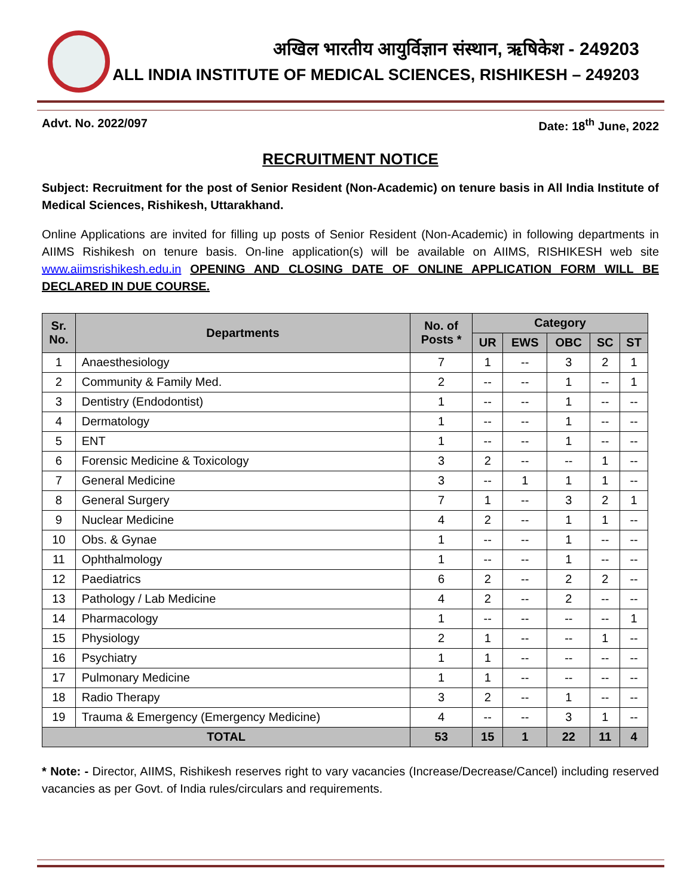अखिल भारतीय आयुर्विज्ञान संस्थान, ऋषिकेश - 249203
ALL INDIA INSTITUTE OF MEDICAL SCIENCES, RISHIKESH – 249203
Advt. No. 2022/097 Date: 18<sup>th</sup> June, 2022
RECRUITMENT NOTICE
Subject: Recruitment for the post of Senior Resident (Non-Academic) on tenure basis in All India Institute of Medical Sciences, Rishikesh, Uttarakhand.
Online Applications are invited for filling up posts of Senior Resident (Non-Academic) in following departments in AIIMS Rishikesh on tenure basis. On-line application(s) will be available on AIIMS, RISHIKESH web site www.aiimsrishikesh.edu.in OPENING AND CLOSING DATE OF ONLINE APPLICATION FORM WILL BE DECLARED IN DUE COURSE.
| Sr. No. | Departments | No. of Posts * | Category | | | | |
| --- | --- | --- | --- | --- | --- | --- | --- |
| | | | UR | EWS | OBC | SC | ST |
| 1 | Anaesthesiology | 7 | 1 | -- | 3 | 2 | 1 |
| 2 | Community & Family Med. | 2 | -- | -- | 1 | -- | 1 |
| 3 | Dentistry (Endodontist) | 1 | -- | -- | 1 | -- | -- |
| 4 | Dermatology | 1 | -- | -- | 1 | -- | -- |
| 5 | ENT | 1 | -- | -- | 1 | -- | -- |
| 6 | Forensic Medicine & Toxicology | 3 | 2 | -- | -- | 1 | -- |
| 7 | General Medicine | 3 | -- | 1 | 1 | 1 | -- |
| 8 | General Surgery | 7 | 1 | -- | 3 | 2 | 1 |
| 9 | Nuclear Medicine | 4 | 2 | -- | 1 | 1 | -- |
| 10 | Obs. & Gynae | 1 | -- | -- | 1 | -- | -- |
| 11 | Ophthalmology | 1 | -- | -- | 1 | -- | -- |
| 12 | Paediatrics | 6 | 2 | -- | 2 | 2 | -- |
| 13 | Pathology / Lab Medicine | 4 | 2 | -- | 2 | -- | -- |
| 14 | Pharmacology | 1 | -- | -- | -- | -- | 1 |
| 15 | Physiology | 2 | 1 | -- | -- | 1 | -- |
| 16 | Psychiatry | 1 | 1 | -- | -- | -- | -- |
| 17 | Pulmonary Medicine | 1 | 1 | -- | -- | -- | -- |
| 18 | Radio Therapy | 3 | 2 | -- | 1 | -- | -- |
| 19 | Trauma & Emergency (Emergency Medicine) | 4 | -- | -- | 3 | 1 | -- |
| TOTAL | | 53 | 15 | 1 | 22 | 11 | 4 |
* Note: - Director, AIIMS, Rishikesh reserves right to vary vacancies (Increase/Decrease/Cancel) including reserved vacancies as per Govt. of India rules/circulars and requirements.